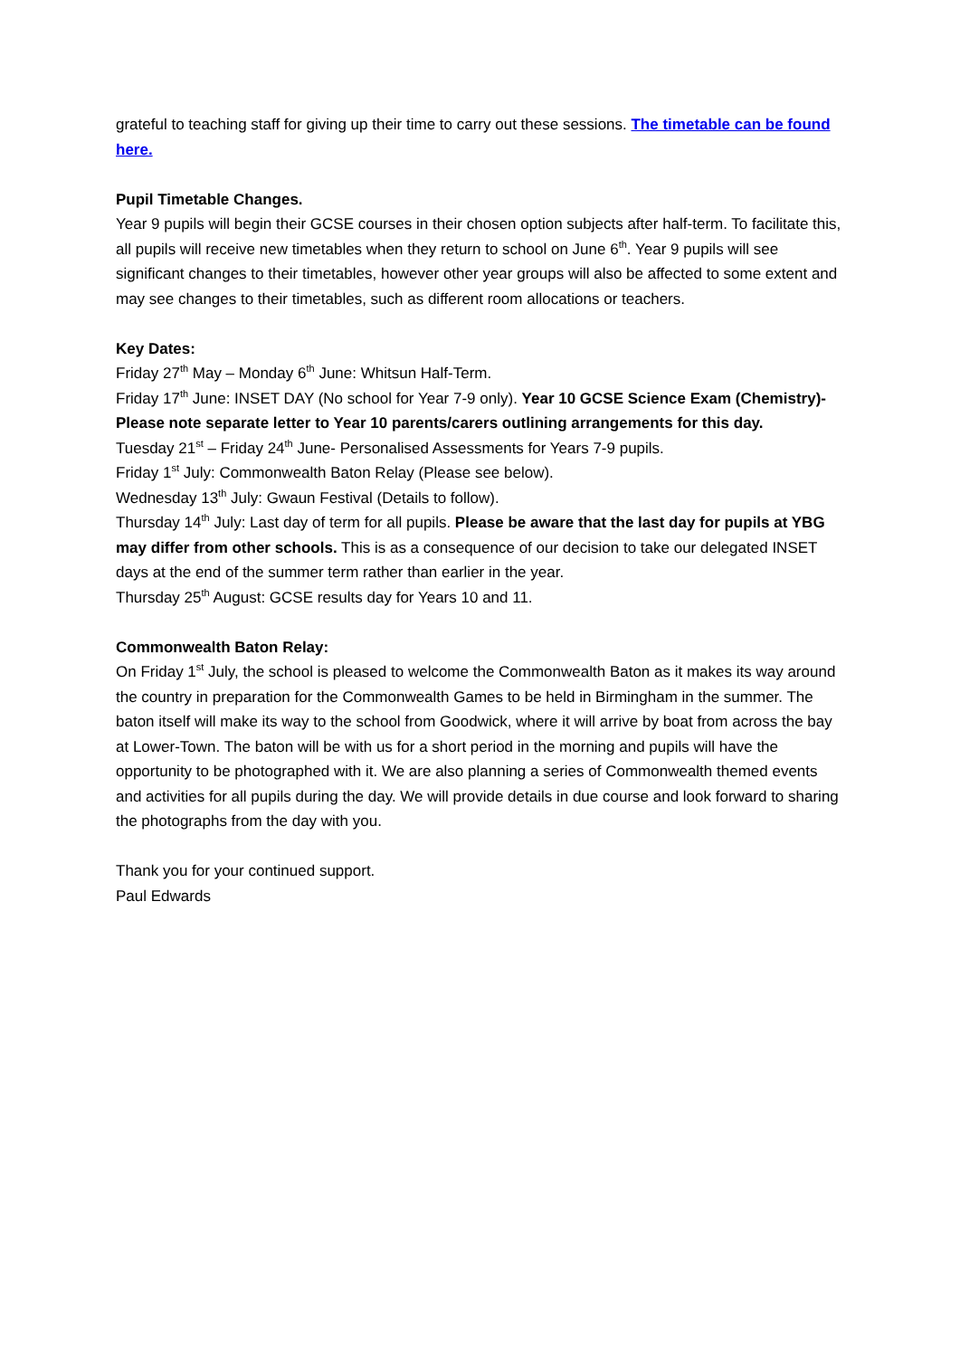grateful to teaching staff for giving up their time to carry out these sessions. The timetable can be found here.
Pupil Timetable Changes.
Year 9 pupils will begin their GCSE courses in their chosen option subjects after half-term. To facilitate this, all pupils will receive new timetables when they return to school on June 6<sup>th</sup>. Year 9 pupils will see significant changes to their timetables, however other year groups will also be affected to some extent and may see changes to their timetables, such as different room allocations or teachers.
Key Dates:
Friday 27<sup>th</sup> May – Monday 6<sup>th</sup> June: Whitsun Half-Term.
Friday 17<sup>th</sup> June: INSET DAY (No school for Year 7-9 only). Year 10 GCSE Science Exam (Chemistry)- Please note separate letter to Year 10 parents/carers outlining arrangements for this day.
Tuesday 21<sup>st</sup> – Friday 24<sup>th</sup> June- Personalised Assessments for Years 7-9 pupils.
Friday 1<sup>st</sup> July: Commonwealth Baton Relay (Please see below).
Wednesday 13<sup>th</sup> July: Gwaun Festival (Details to follow).
Thursday 14<sup>th</sup> July: Last day of term for all pupils. Please be aware that the last day for pupils at YBG may differ from other schools. This is as a consequence of our decision to take our delegated INSET days at the end of the summer term rather than earlier in the year.
Thursday 25<sup>th</sup> August: GCSE results day for Years 10 and 11.
Commonwealth Baton Relay:
On Friday 1<sup>st</sup> July, the school is pleased to welcome the Commonwealth Baton as it makes its way around the country in preparation for the Commonwealth Games to be held in Birmingham in the summer. The baton itself will make its way to the school from Goodwick, where it will arrive by boat from across the bay at Lower-Town. The baton will be with us for a short period in the morning and pupils will have the opportunity to be photographed with it. We are also planning a series of Commonwealth themed events and activities for all pupils during the day. We will provide details in due course and look forward to sharing the photographs from the day with you.
Thank you for your continued support.
Paul Edwards